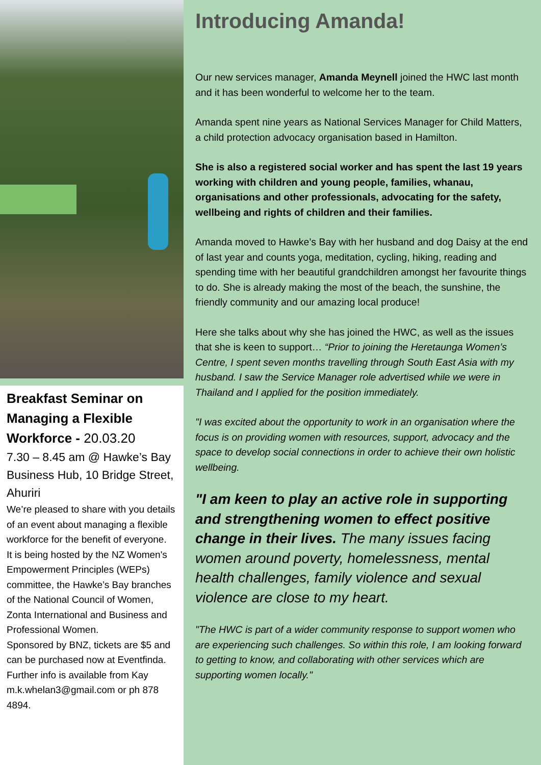Breakfast Seminar on Managing a Flexible Workforce - 20.03.20
7.30 – 8.45 am @ Hawke’s Bay Business Hub, 10 Bridge Street, Ahuriri
We’re pleased to share with you details of an event about managing a flexible workforce for the benefit of everyone.
It is being hosted by the NZ Women's Empowerment Principles (WEPs) committee, the Hawke’s Bay branches of the National Council of Women, Zonta International and Business and Professional Women.
Sponsored by BNZ, tickets are $5 and can be purchased now at Eventfinda. Further info is available from Kay m.k.whelan3@gmail.com or ph 878 4894.
Introducing Amanda!
Our new services manager, Amanda Meynell joined the HWC last month and it has been wonderful to welcome her to the team.
Amanda spent nine years as National Services Manager for Child Matters, a child protection advocacy organisation based in Hamilton.
She is also a registered social worker and has spent the last 19 years working with children and young people, families, whanau, organisations and other professionals, advocating for the safety, wellbeing and rights of children and their families.
Amanda moved to Hawke’s Bay with her husband and dog Daisy at the end of last year and counts yoga, meditation, cycling, hiking, reading and spending time with her beautiful grandchildren amongst her favourite things to do. She is already making the most of the beach, the sunshine, the friendly community and our amazing local produce!
Here she talks about why she has joined the HWC, as well as the issues that she is keen to support… “Prior to joining the Heretaunga Women’s Centre, I spent seven months travelling through South East Asia with my husband. I saw the Service Manager role advertised while we were in Thailand and I applied for the position immediately.
"I was excited about the opportunity to work in an organisation where the focus is on providing women with resources, support, advocacy and the space to develop social connections in order to achieve their own holistic wellbeing.
"I am keen to play an active role in supporting and strengthening women to effect positive change in their lives. The many issues facing women around poverty, homelessness, mental health challenges, family violence and sexual violence are close to my heart.
"The HWC is part of a wider community response to support women who are experiencing such challenges. So within this role, I am looking forward to getting to know, and collaborating with other services which are supporting women locally."